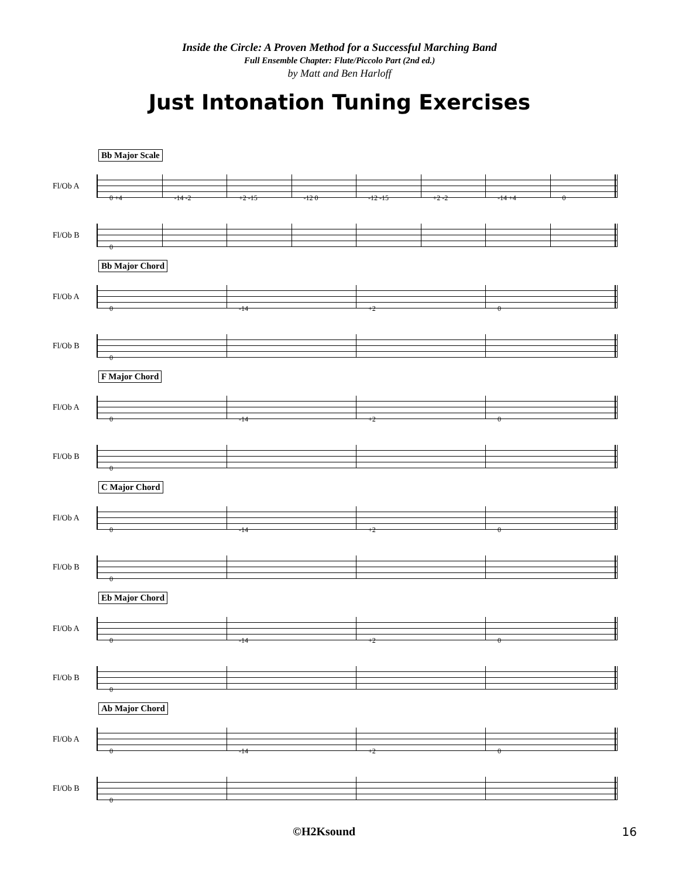Inside the Circle: A Proven Method for a Successful Marching Band
Full Ensemble Chapter: Flute/Piccolo Part (2nd ed.)
by Matt and Ben Harloff
Just Intonation Tuning Exercises
Bb Major Scale
Fl/Ob A
0 +4 -14 -2 +2 -15 -12 0 -12 -15 +2 -2 -14 +4 0
Fl/Ob B
0
Bb Major Chord
Fl/Ob A
0 -14 +2 0
Fl/Ob B
0
F Major Chord
Fl/Ob A
0 -14 +2 0
Fl/Ob B
0
C Major Chord
Fl/Ob A
0 -14 +2 0
Fl/Ob B
0
Eb Major Chord
Fl/Ob A
0 -14 +2 0
Fl/Ob B
0
Ab Major Chord
Fl/Ob A
0 -14 +2 0
Fl/Ob B
0
©H2Ksound 16